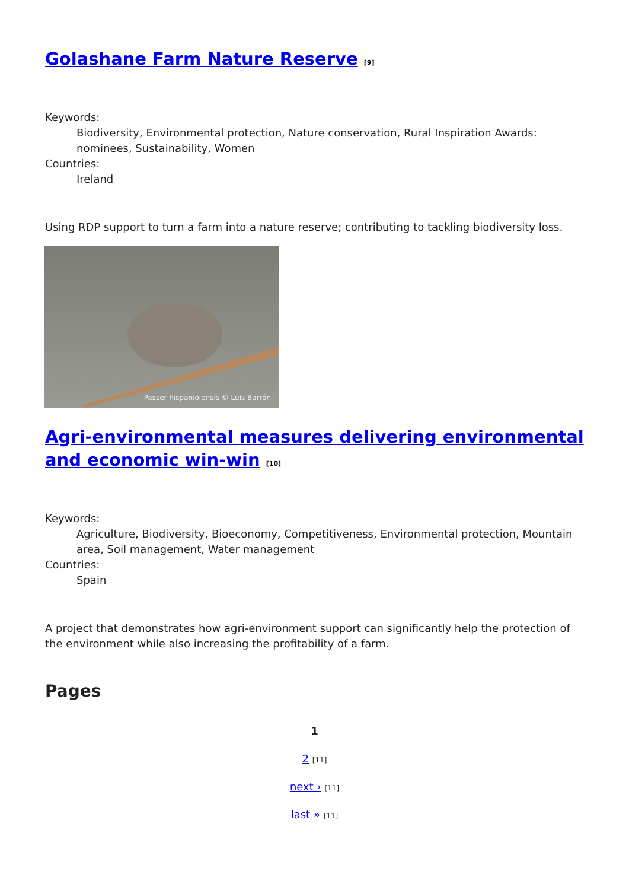Golashane Farm Nature Reserve [9]
Keywords:
Biodiversity, Environmental protection, Nature conservation, Rural Inspiration Awards: nominees, Sustainability, Women
Countries:
Ireland
Using RDP support to turn a farm into a nature reserve; contributing to tackling biodiversity loss.
Passer hispaniolensis © Luis Barrón
Agri-environmental measures delivering environmental and economic win-win [10]
Keywords:
Agriculture, Biodiversity, Bioeconomy, Competitiveness, Environmental protection, Mountain area, Soil management, Water management
Countries:
Spain
A project that demonstrates how agri-environment support can significantly help the protection of the environment while also increasing the profitability of a farm.
Pages
1
2 [11]
next › [11]
last » [11]